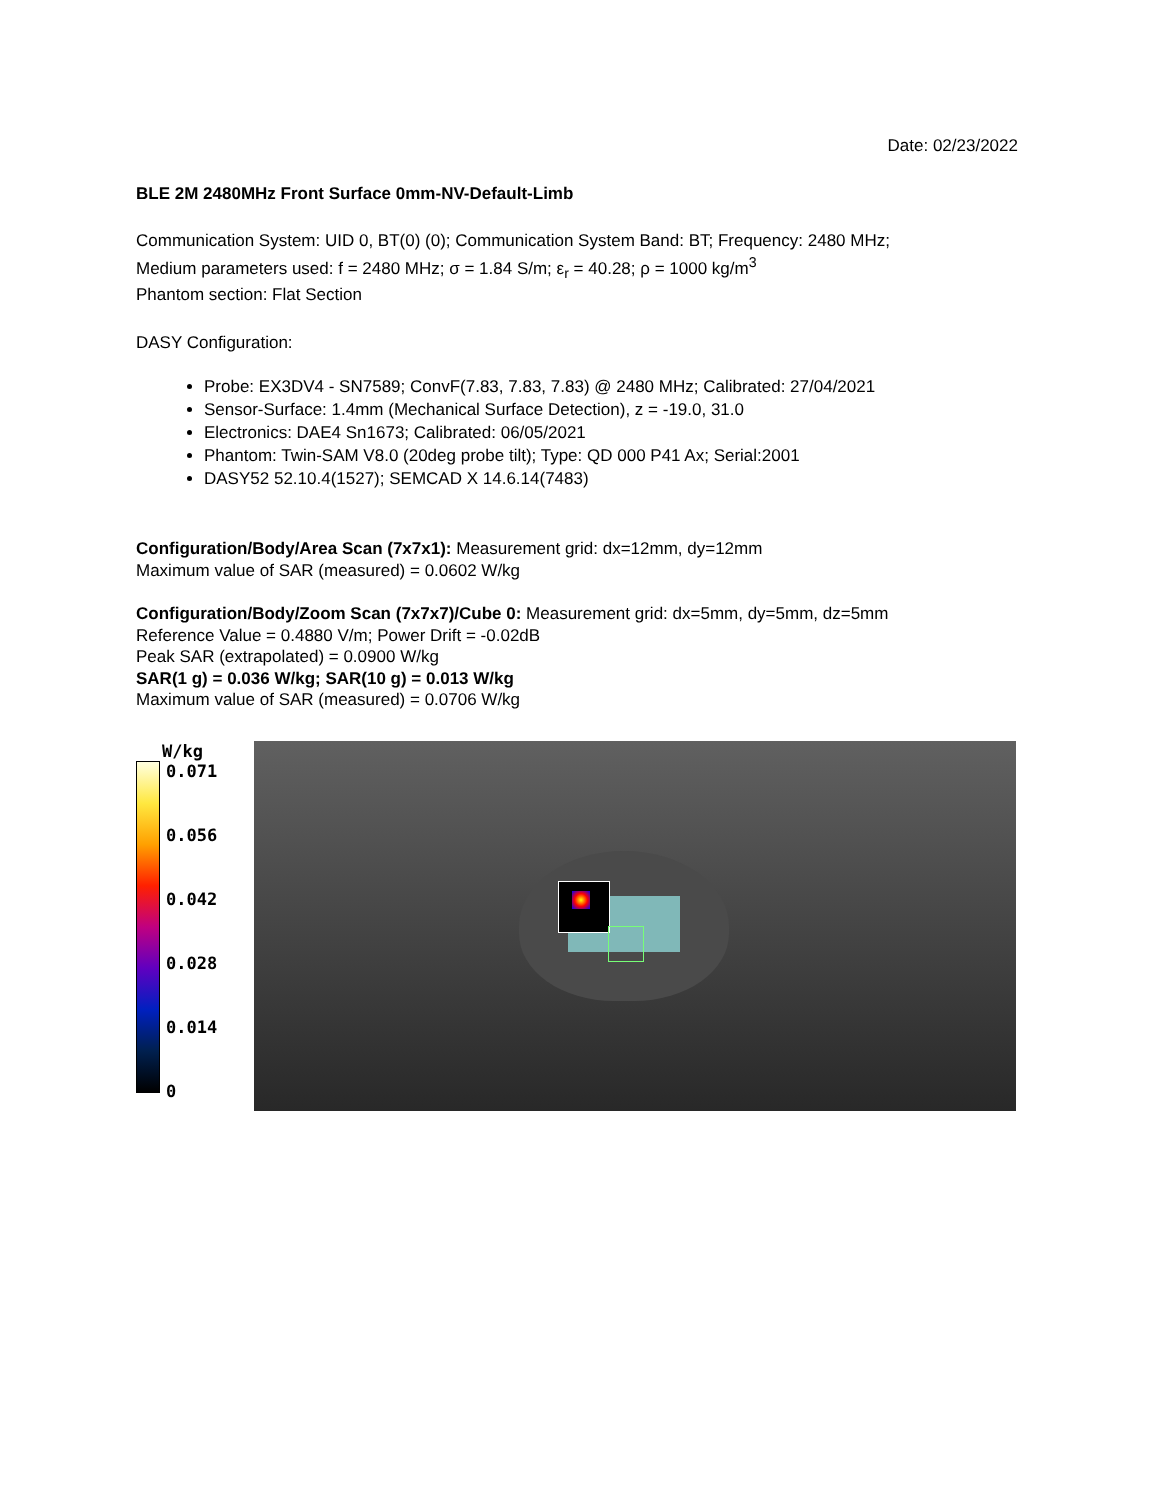Date: 02/23/2022
BLE 2M 2480MHz Front Surface 0mm-NV-Default-Limb
Communication System: UID 0, BT(0) (0); Communication System Band: BT; Frequency: 2480 MHz;
Medium parameters used: f = 2480 MHz; σ = 1.84 S/m; ε<sub>r</sub> = 40.28; ρ = 1000 kg/m<sup>3</sup>
Phantom section: Flat Section
DASY Configuration:
Probe: EX3DV4 - SN7589; ConvF(7.83, 7.83, 7.83) @ 2480 MHz; Calibrated: 27/04/2021
Sensor-Surface: 1.4mm (Mechanical Surface Detection), z = -19.0, 31.0
Electronics: DAE4 Sn1673; Calibrated: 06/05/2021
Phantom: Twin-SAM V8.0 (20deg probe tilt); Type: QD 000 P41 Ax; Serial:2001
DASY52 52.10.4(1527); SEMCAD X 14.6.14(7483)
Configuration/Body/Area Scan (7x7x1): Measurement grid: dx=12mm, dy=12mm
Maximum value of SAR (measured) = 0.0602 W/kg
Configuration/Body/Zoom Scan (7x7x7)/Cube 0: Measurement grid: dx=5mm, dy=5mm, dz=5mm
Reference Value = 0.4880 V/m; Power Drift = -0.02dB
Peak SAR (extrapolated) = 0.0900 W/kg
SAR(1 g) = 0.036 W/kg; SAR(10 g) = 0.013 W/kg
Maximum value of SAR (measured) = 0.0706 W/kg
W/kg
0.071
0.056
0.042
0.028
0.014
0